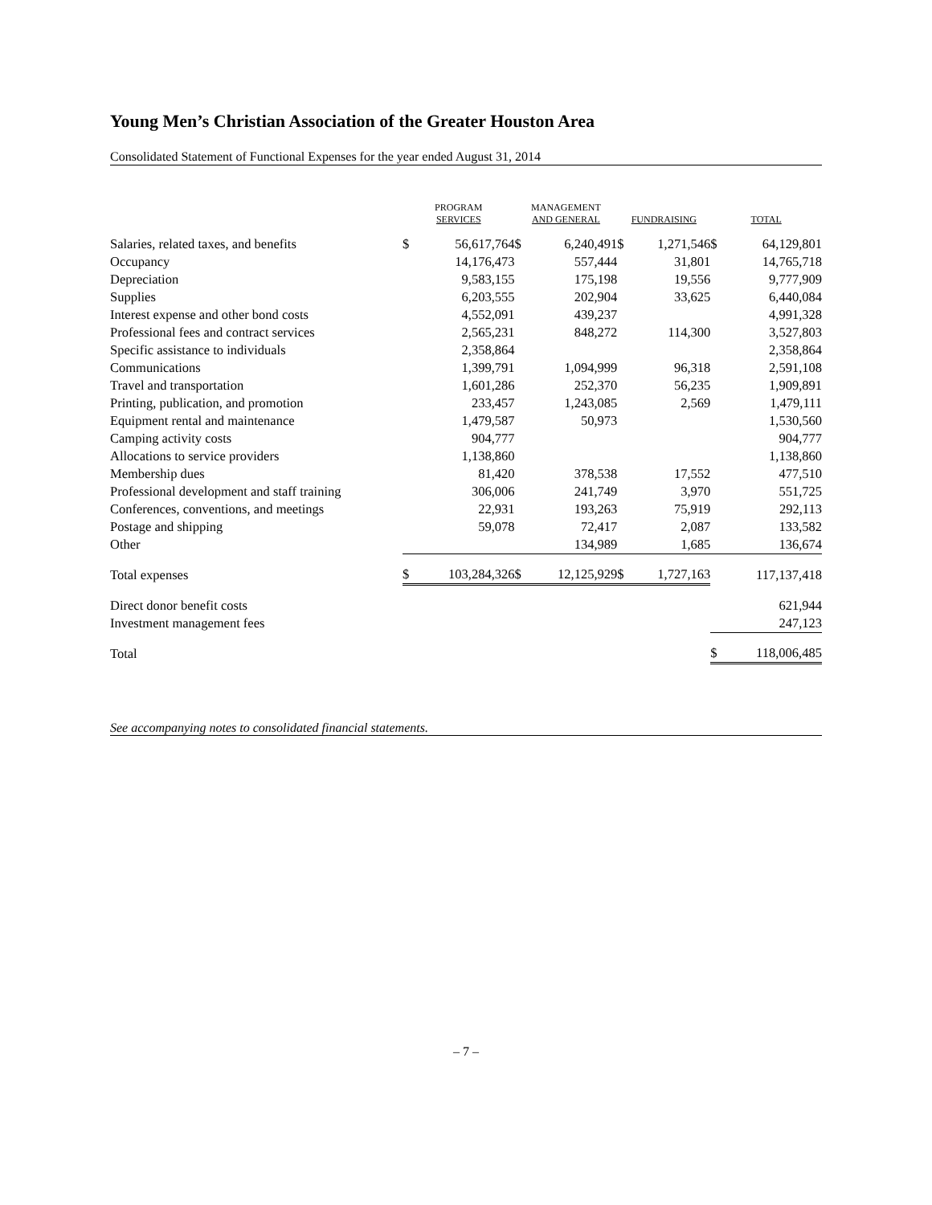Young Men’s Christian Association of the Greater Houston Area
Consolidated Statement of Functional Expenses for the year ended August 31, 2014
| | PROGRAM SERVICES | | MANAGEMENT AND GENERAL | | FUNDRAISING | | TOTAL | |
| --- | --- | --- | --- | --- | --- | --- | --- | --- |
| Salaries, related taxes, and benefits | $ | 56,617,764 | $ | 6,240,491 | $ | 1,271,546 | $ | 64,129,801 |
| Occupancy | | 14,176,473 | | 557,444 | | 31,801 | | 14,765,718 |
| Depreciation | | 9,583,155 | | 175,198 | | 19,556 | | 9,777,909 |
| Supplies | | 6,203,555 | | 202,904 | | 33,625 | | 6,440,084 |
| Interest expense and other bond costs | | 4,552,091 | | 439,237 | | | | 4,991,328 |
| Professional fees and contract services | | 2,565,231 | | 848,272 | | 114,300 | | 3,527,803 |
| Specific assistance to individuals | | 2,358,864 | | | | | | 2,358,864 |
| Communications | | 1,399,791 | | 1,094,999 | | 96,318 | | 2,591,108 |
| Travel and transportation | | 1,601,286 | | 252,370 | | 56,235 | | 1,909,891 |
| Printing, publication, and promotion | | 233,457 | | 1,243,085 | | 2,569 | | 1,479,111 |
| Equipment rental and maintenance | | 1,479,587 | | 50,973 | | | | 1,530,560 |
| Camping activity costs | | 904,777 | | | | | | 904,777 |
| Allocations to service providers | | 1,138,860 | | | | | | 1,138,860 |
| Membership dues | | 81,420 | | 378,538 | | 17,552 | | 477,510 |
| Professional development and staff training | | 306,006 | | 241,749 | | 3,970 | | 551,725 |
| Conferences, conventions, and meetings | | 22,931 | | 193,263 | | 75,919 | | 292,113 |
| Postage and shipping | | 59,078 | | 72,417 | | 2,087 | | 133,582 |
| Other | | | | 134,989 | | 1,685 | | 136,674 |
| Total expenses | $ | 103,284,326 | $ | 12,125,929 | $ | 1,727,163 | | 117,137,418 |
| Direct donor benefit costs | | | | | | | | 621,944 |
| Investment management fees | | | | | | | | 247,123 |
| Total | | | | | | | $ | 118,006,485 |
See accompanying notes to consolidated financial statements.
– 7 –